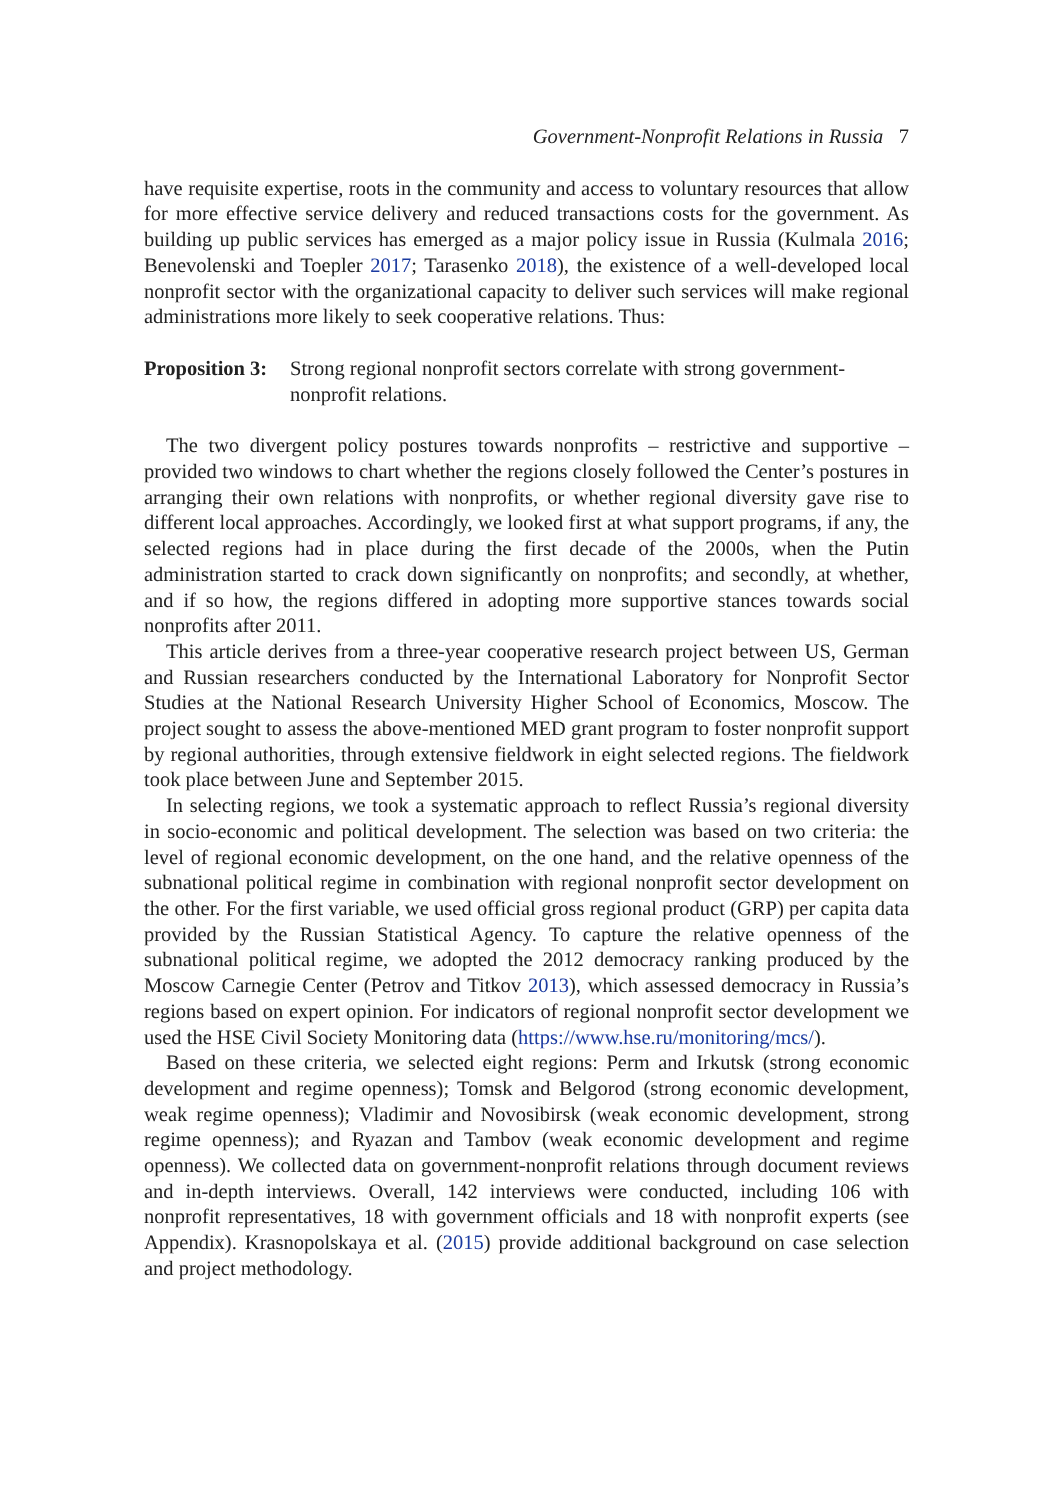Government-Nonprofit Relations in Russia 7
have requisite expertise, roots in the community and access to voluntary resources that allow for more effective service delivery and reduced transactions costs for the government. As building up public services has emerged as a major policy issue in Russia (Kulmala 2016; Benevolenski and Toepler 2017; Tarasenko 2018), the existence of a well-developed local nonprofit sector with the organizational capacity to deliver such services will make regional administrations more likely to seek cooperative relations. Thus:
Proposition 3: Strong regional nonprofit sectors correlate with strong government-nonprofit relations.
The two divergent policy postures towards nonprofits – restrictive and supportive – provided two windows to chart whether the regions closely followed the Center’s postures in arranging their own relations with nonprofits, or whether regional diversity gave rise to different local approaches. Accordingly, we looked first at what support programs, if any, the selected regions had in place during the first decade of the 2000s, when the Putin administration started to crack down significantly on nonprofits; and secondly, at whether, and if so how, the regions differed in adopting more supportive stances towards social nonprofits after 2011.
This article derives from a three-year cooperative research project between US, German and Russian researchers conducted by the International Laboratory for Nonprofit Sector Studies at the National Research University Higher School of Economics, Moscow. The project sought to assess the above-mentioned MED grant program to foster nonprofit support by regional authorities, through extensive fieldwork in eight selected regions. The fieldwork took place between June and September 2015.
In selecting regions, we took a systematic approach to reflect Russia’s regional diversity in socio-economic and political development. The selection was based on two criteria: the level of regional economic development, on the one hand, and the relative openness of the subnational political regime in combination with regional nonprofit sector development on the other. For the first variable, we used official gross regional product (GRP) per capita data provided by the Russian Statistical Agency. To capture the relative openness of the subnational political regime, we adopted the 2012 democracy ranking produced by the Moscow Carnegie Center (Petrov and Titkov 2013), which assessed democracy in Russia’s regions based on expert opinion. For indicators of regional nonprofit sector development we used the HSE Civil Society Monitoring data (https://www.hse.ru/monitoring/mcs/).
Based on these criteria, we selected eight regions: Perm and Irkutsk (strong economic development and regime openness); Tomsk and Belgorod (strong economic development, weak regime openness); Vladimir and Novosibirsk (weak economic development, strong regime openness); and Ryazan and Tambov (weak economic development and regime openness). We collected data on government-nonprofit relations through document reviews and in-depth interviews. Overall, 142 interviews were conducted, including 106 with nonprofit representatives, 18 with government officials and 18 with nonprofit experts (see Appendix). Krasnopolskaya et al. (2015) provide additional background on case selection and project methodology.